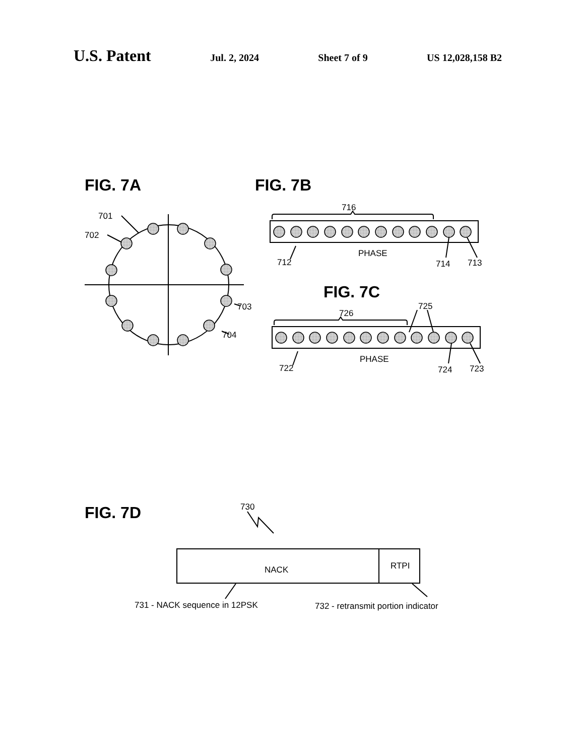U.S. Patent Jul. 2, 2024 Sheet 7 of 9 US 12,028,158 B2
FIG. 7A
FIG. 7B
FIG. 7C
FIG. 7D
701
702
703
704
716
PHASE
712
714
713
725
726
PHASE
722
724
723
730
NACK
RTPI
731 - NACK sequence in 12PSK
732 - retransmit portion indicator